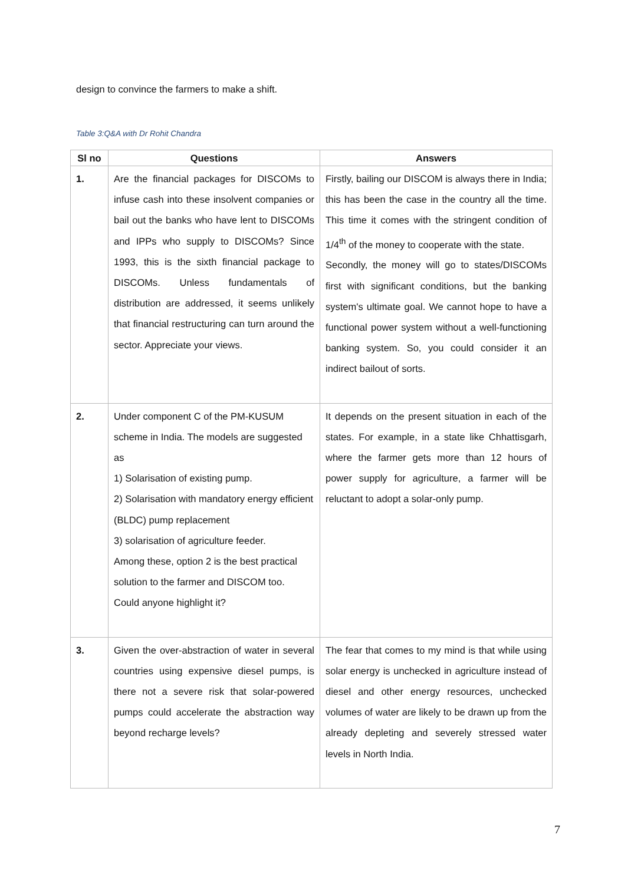design to convince the farmers to make a shift.
Table 3:Q&A with Dr Rohit Chandra
| Sl no | Questions | Answers |
| --- | --- | --- |
| 1. | Are the financial packages for DISCOMs to infuse cash into these insolvent companies or bail out the banks who have lent to DISCOMs and IPPs who supply to DISCOMs? Since 1993, this is the sixth financial package to DISCOMs. Unless fundamentals of distribution are addressed, it seems unlikely that financial restructuring can turn around the sector. Appreciate your views. | Firstly, bailing our DISCOM is always there in India; this has been the case in the country all the time. This time it comes with the stringent condition of 1/4<sup>th</sup> of the money to cooperate with the state. Secondly, the money will go to states/DISCOMs first with significant conditions, but the banking system's ultimate goal. We cannot hope to have a functional power system without a well-functioning banking system. So, you could consider it an indirect bailout of sorts. |
| 2. | Under component C of the PM-KUSUM scheme in India. The models are suggested as 1) Solarisation of existing pump. 2) Solarisation with mandatory energy efficient (BLDC) pump replacement 3) solarisation of agriculture feeder. Among these, option 2 is the best practical solution to the farmer and DISCOM too. Could anyone highlight it? | It depends on the present situation in each of the states. For example, in a state like Chhattisgarh, where the farmer gets more than 12 hours of power supply for agriculture, a farmer will be reluctant to adopt a solar-only pump. |
| 3. | Given the over-abstraction of water in several countries using expensive diesel pumps, is there not a severe risk that solar-powered pumps could accelerate the abstraction way beyond recharge levels? | The fear that comes to my mind is that while using solar energy is unchecked in agriculture instead of diesel and other energy resources, unchecked volumes of water are likely to be drawn up from the already depleting and severely stressed water levels in North India. |
7